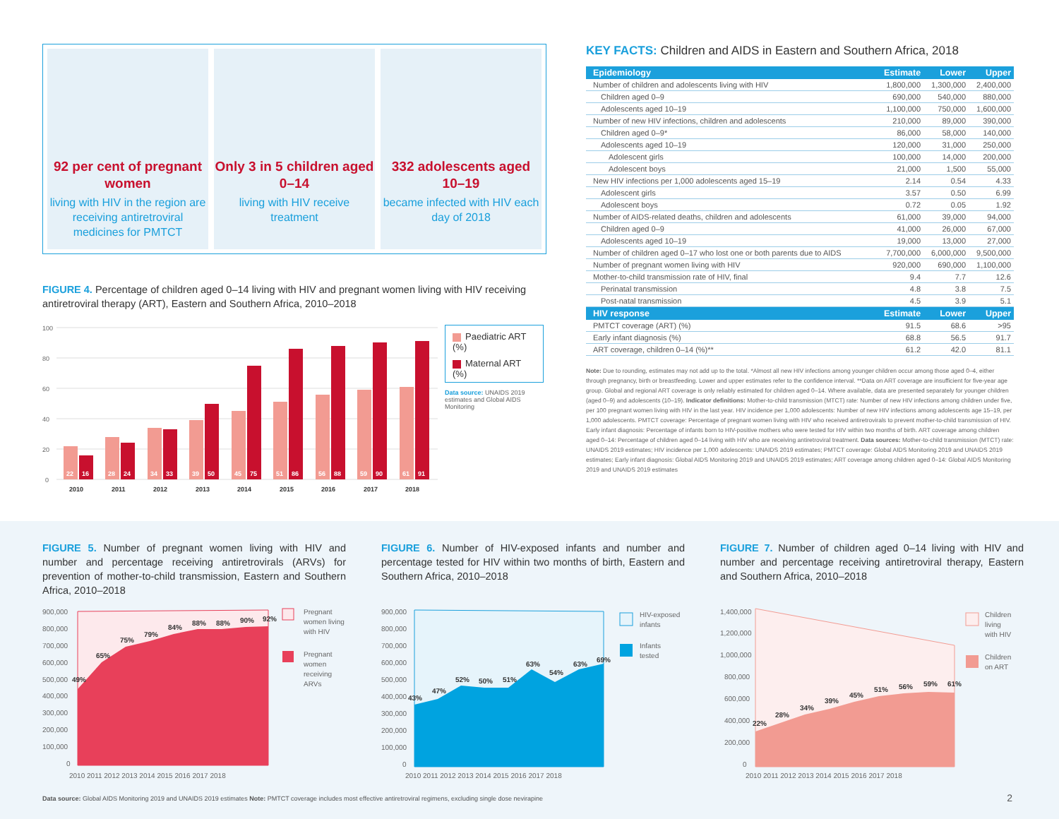92 per cent of pregnant women
living with HIV in the region are receiving antiretroviral medicines for PMTCT
Only 3 in 5 children aged 0–14
living with HIV receive treatment
332 adolescents aged 10–19
became infected with HIV each day of 2018
FIGURE 4. Percentage of children aged 0–14 living with HIV and pregnant women living with HIV receiving antiretroviral therapy (ART), Eastern and Southern Africa, 2010–2018
100
80
60
40
20
0
22
16
28
24
34
33
39
50
45
75
51
86
56
88
59
90
61
91
2010
2011
2012
2013
2014
2015
2016
2017
2018
Paediatric ART (%)
Maternal ART (%)
Data source: UNAIDS 2019 estimates and Global AIDS Monitoring
KEY FACTS: Children and AIDS in Eastern and Southern Africa, 2018
| Epidemiology | Estimate | Lower | Upper |
| --- | --- | --- | --- |
| Number of children and adolescents living with HIV | 1,800,000 | 1,300,000 | 2,400,000 |
| Children aged 0–9 | 690,000 | 540,000 | 880,000 |
| Adolescents aged 10–19 | 1,100,000 | 750,000 | 1,600,000 |
| Number of new HIV infections, children and adolescents | 210,000 | 89,000 | 390,000 |
| Children aged 0–9* | 86,000 | 58,000 | 140,000 |
| Adolescents aged 10–19 | 120,000 | 31,000 | 250,000 |
| Adolescent girls | 100,000 | 14,000 | 200,000 |
| Adolescent boys | 21,000 | 1,500 | 55,000 |
| New HIV infections per 1,000 adolescents aged 15–19 | 2.14 | 0.54 | 4.33 |
| Adolescent girls | 3.57 | 0.50 | 6.99 |
| Adolescent boys | 0.72 | 0.05 | 1.92 |
| Number of AIDS-related deaths, children and adolescents | 61,000 | 39,000 | 94,000 |
| Children aged 0–9 | 41,000 | 26,000 | 67,000 |
| Adolescents aged 10–19 | 19,000 | 13,000 | 27,000 |
| Number of children aged 0–17 who lost one or both parents due to AIDS | 7,700,000 | 6,000,000 | 9,500,000 |
| Number of pregnant women living with HIV | 920,000 | 690,000 | 1,100,000 |
| Mother-to-child transmission rate of HIV, final | 9.4 | 7.7 | 12.6 |
| Perinatal transmission | 4.8 | 3.8 | 7.5 |
| Post-natal transmission | 4.5 | 3.9 | 5.1 |
| HIV response | Estimate | Lower | Upper |
| PMTCT coverage (ART) (%) | 91.5 | 68.6 | >95 |
| Early infant diagnosis (%) | 68.8 | 56.5 | 91.7 |
| ART coverage, children 0–14 (%)** | 61.2 | 42.0 | 81.1 |
Note: Due to rounding, estimates may not add up to the total. *Almost all new HIV infections among younger children occur among those aged 0–4, either through pregnancy, birth or breastfeeding. Lower and upper estimates refer to the confidence interval. **Data on ART coverage are insufficient for five-year age group. Global and regional ART coverage is only reliably estimated for children aged 0–14. Where available, data are presented separately for younger children (aged 0–9) and adolescents (10–19). Indicator definitions: Mother-to-child transmission (MTCT) rate: Number of new HIV infections among children under five, per 100 pregnant women living with HIV in the last year. HIV incidence per 1,000 adolescents: Number of new HIV infections among adolescents age 15–19, per 1,000 adolescents. PMTCT coverage: Percentage of pregnant women living with HIV who received antiretrovirals to prevent mother-to-child transmission of HIV. Early infant diagnosis: Percentage of infants born to HIV-positive mothers who were tested for HIV within two months of birth. ART coverage among children aged 0–14: Percentage of children aged 0–14 living with HIV who are receiving antiretroviral treatment. Data sources: Mother-to-child transmission (MTCT) rate: UNAIDS 2019 estimates; HIV incidence per 1,000 adolescents: UNAIDS 2019 estimates; PMTCT coverage: Global AIDS Monitoring 2019 and UNAIDS 2019 estimates; Early infant diagnosis: Global AIDS Monitoring 2019 and UNAIDS 2019 estimates; ART coverage among children aged 0–14: Global AIDS Monitoring 2019 and UNAIDS 2019 estimates
FIGURE 5. Number of pregnant women living with HIV and number and percentage receiving antiretrovirals (ARVs) for prevention of mother-to-child transmission, Eastern and Southern Africa, 2010–2018
900,000
800,000
700,000
600,000
500,000
400,000
300,000
200,000
100,000
0
49%
65%
75%
79%
84%
88%
88%
90%
92%
2010 2011 2012 2013 2014 2015 2016 2017 2018
Pregnant
women living
with HIV
Pregnant
women
receiving
ARVs
FIGURE 6. Number of HIV-exposed infants and number and percentage tested for HIV within two months of birth, Eastern and Southern Africa, 2010–2018
900,000
800,000
700,000
600,000
500,000
400,000
300,000
200,000
100,000
0
43%
47%
52%
50%
51%
63%
54%
63%
69%
2010 2011 2012 2013 2014 2015 2016 2017 2018
HIV-exposed
infants
Infants
tested
FIGURE 7. Number of children aged 0–14 living with HIV and number and percentage receiving antiretroviral therapy, Eastern and Southern Africa, 2010–2018
1,400,000
1,200,000
1,000,000
800,000
600,000
400,000
200,000
0
22%
28%
34%
39%
45%
51%
56%
59%
61%
2010 2011 2012 2013 2014 2015 2016 2017 2018
Children
living
with HIV
Children
on ART
Data source: Global AIDS Monitoring 2019 and UNAIDS 2019 estimates Note: PMTCT coverage includes most effective antiretroviral regimens, excluding single dose nevirapine
2